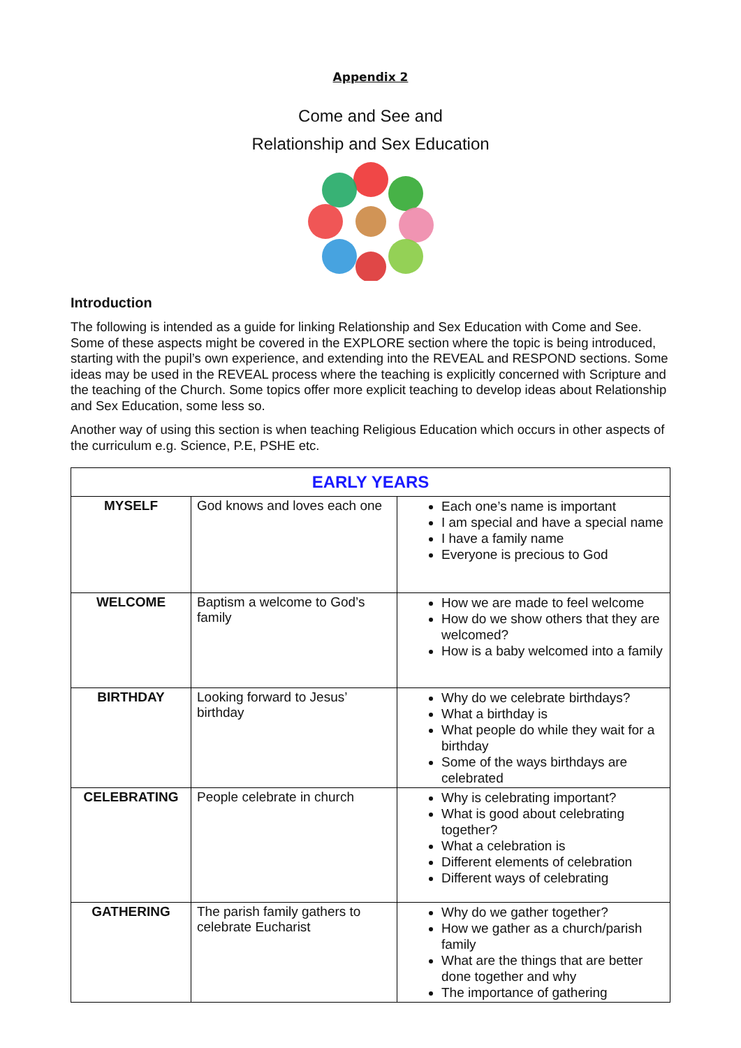Appendix 2
Come and See and
Relationship and Sex Education
Introduction
The following is intended as a guide for linking Relationship and Sex Education with Come and See. Some of these aspects might be covered in the EXPLORE section where the topic is being introduced, starting with the pupil’s own experience, and extending into the REVEAL and RESPOND sections. Some ideas may be used in the REVEAL process where the teaching is explicitly concerned with Scripture and the teaching of the Church. Some topics offer more explicit teaching to develop ideas about Relationship and Sex Education, some less so.
Another way of using this section is when teaching Religious Education which occurs in other aspects of the curriculum e.g. Science, P.E, PSHE etc.
| EARLY YEARS | | |
| --- | --- | --- |
| MYSELF | God knows and loves each one | Each one’s name is important I am special and have a special name I have a family name Everyone is precious to God |
| WELCOME | Baptism a welcome to God’s family | How we are made to feel welcome How do we show others that they are welcomed? How is a baby welcomed into a family |
| BIRTHDAY | Looking forward to Jesus’ birthday | Why do we celebrate birthdays? What a birthday is What people do while they wait for a birthday Some of the ways birthdays are celebrated |
| CELEBRATING | People celebrate in church | Why is celebrating important? What is good about celebrating together? What a celebration is Different elements of celebration Different ways of celebrating |
| GATHERING | The parish family gathers to celebrate Eucharist | Why do we gather together? How we gather as a church/parish family What are the things that are better done together and why The importance of gathering |